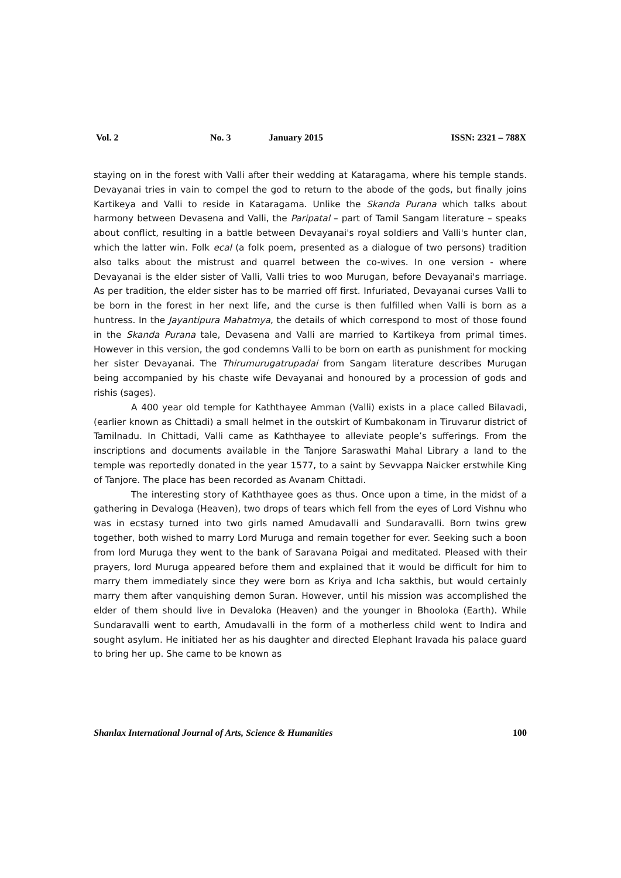Vol. 2 No. 3 January 2015 ISSN: 2321 – 788X
staying on in the forest with Valli after their wedding at Kataragama, where his temple stands. Devayanai tries in vain to compel the god to return to the abode of the gods, but finally joins Kartikeya and Valli to reside in Kataragama. Unlike the Skanda Purana which talks about harmony between Devasena and Valli, the Paripatal – part of Tamil Sangam literature – speaks about conflict, resulting in a battle between Devayanai's royal soldiers and Valli's hunter clan, which the latter win. Folk ecal (a folk poem, presented as a dialogue of two persons) tradition also talks about the mistrust and quarrel between the co-wives. In one version - where Devayanai is the elder sister of Valli, Valli tries to woo Murugan, before Devayanai's marriage. As per tradition, the elder sister has to be married off first. Infuriated, Devayanai curses Valli to be born in the forest in her next life, and the curse is then fulfilled when Valli is born as a huntress. In the Jayantipura Mahatmya, the details of which correspond to most of those found in the Skanda Purana tale, Devasena and Valli are married to Kartikeya from primal times. However in this version, the god condemns Valli to be born on earth as punishment for mocking her sister Devayanai. The Thirumurugatrupadai from Sangam literature describes Murugan being accompanied by his chaste wife Devayanai and honoured by a procession of gods and rishis (sages).
A 400 year old temple for Kaththayee Amman (Valli) exists in a place called Bilavadi, (earlier known as Chittadi) a small helmet in the outskirt of Kumbakonam in Tiruvarur district of Tamilnadu. In Chittadi, Valli came as Kaththayee to alleviate people’s sufferings. From the inscriptions and documents available in the Tanjore Saraswathi Mahal Library a land to the temple was reportedly donated in the year 1577, to a saint by Sevvappa Naicker erstwhile King of Tanjore. The place has been recorded as Avanam Chittadi.
The interesting story of Kaththayee goes as thus. Once upon a time, in the midst of a gathering in Devaloga (Heaven), two drops of tears which fell from the eyes of Lord Vishnu who was in ecstasy turned into two girls named Amudavalli and Sundaravalli. Born twins grew together, both wished to marry Lord Muruga and remain together for ever. Seeking such a boon from lord Muruga they went to the bank of Saravana Poigai and meditated. Pleased with their prayers, lord Muruga appeared before them and explained that it would be difficult for him to marry them immediately since they were born as Kriya and Icha sakthis, but would certainly marry them after vanquishing demon Suran. However, until his mission was accomplished the elder of them should live in Devaloka (Heaven) and the younger in Bhooloka (Earth). While Sundaravalli went to earth, Amudavalli in the form of a motherless child went to Indira and sought asylum. He initiated her as his daughter and directed Elephant Iravada his palace guard to bring her up. She came to be known as
Shanlax International Journal of Arts, Science & Humanities 100